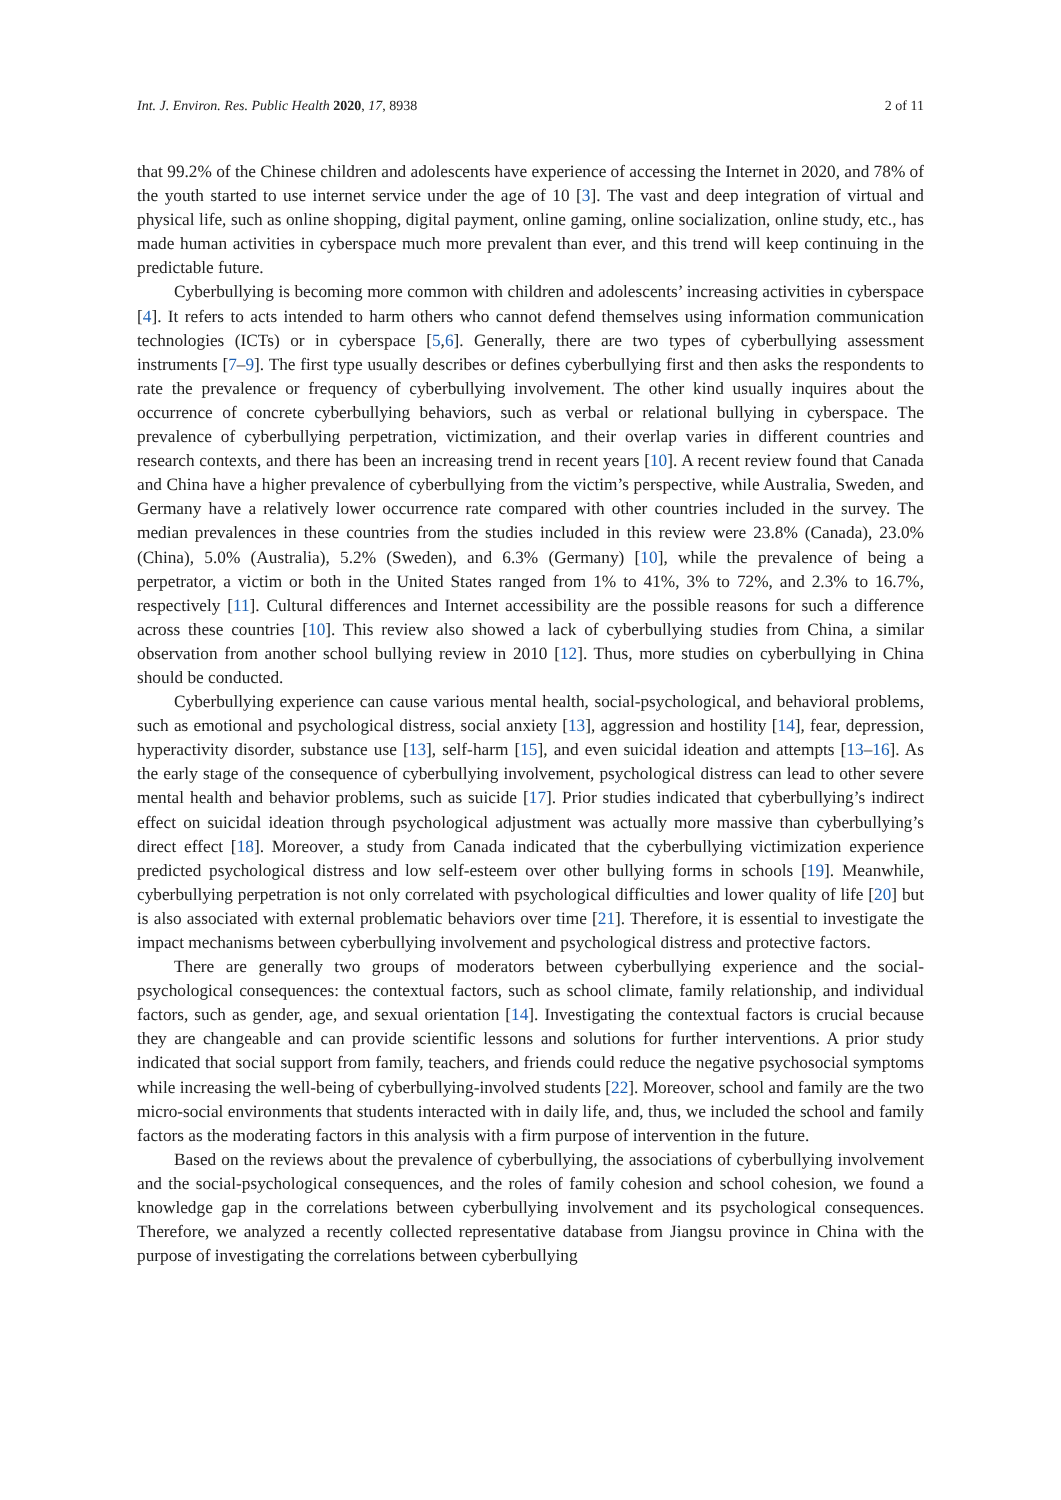Int. J. Environ. Res. Public Health 2020, 17, 8938 2 of 11
that 99.2% of the Chinese children and adolescents have experience of accessing the Internet in 2020, and 78% of the youth started to use internet service under the age of 10 [3]. The vast and deep integration of virtual and physical life, such as online shopping, digital payment, online gaming, online socialization, online study, etc., has made human activities in cyberspace much more prevalent than ever, and this trend will keep continuing in the predictable future.
Cyberbullying is becoming more common with children and adolescents’ increasing activities in cyberspace [4]. It refers to acts intended to harm others who cannot defend themselves using information communication technologies (ICTs) or in cyberspace [5,6]. Generally, there are two types of cyberbullying assessment instruments [7–9]. The first type usually describes or defines cyberbullying first and then asks the respondents to rate the prevalence or frequency of cyberbullying involvement. The other kind usually inquires about the occurrence of concrete cyberbullying behaviors, such as verbal or relational bullying in cyberspace. The prevalence of cyberbullying perpetration, victimization, and their overlap varies in different countries and research contexts, and there has been an increasing trend in recent years [10]. A recent review found that Canada and China have a higher prevalence of cyberbullying from the victim’s perspective, while Australia, Sweden, and Germany have a relatively lower occurrence rate compared with other countries included in the survey. The median prevalences in these countries from the studies included in this review were 23.8% (Canada), 23.0% (China), 5.0% (Australia), 5.2% (Sweden), and 6.3% (Germany) [10], while the prevalence of being a perpetrator, a victim or both in the United States ranged from 1% to 41%, 3% to 72%, and 2.3% to 16.7%, respectively [11]. Cultural differences and Internet accessibility are the possible reasons for such a difference across these countries [10]. This review also showed a lack of cyberbullying studies from China, a similar observation from another school bullying review in 2010 [12]. Thus, more studies on cyberbullying in China should be conducted.
Cyberbullying experience can cause various mental health, social-psychological, and behavioral problems, such as emotional and psychological distress, social anxiety [13], aggression and hostility [14], fear, depression, hyperactivity disorder, substance use [13], self-harm [15], and even suicidal ideation and attempts [13–16]. As the early stage of the consequence of cyberbullying involvement, psychological distress can lead to other severe mental health and behavior problems, such as suicide [17]. Prior studies indicated that cyberbullying’s indirect effect on suicidal ideation through psychological adjustment was actually more massive than cyberbullying’s direct effect [18]. Moreover, a study from Canada indicated that the cyberbullying victimization experience predicted psychological distress and low self-esteem over other bullying forms in schools [19]. Meanwhile, cyberbullying perpetration is not only correlated with psychological difficulties and lower quality of life [20] but is also associated with external problematic behaviors over time [21]. Therefore, it is essential to investigate the impact mechanisms between cyberbullying involvement and psychological distress and protective factors.
There are generally two groups of moderators between cyberbullying experience and the social-psychological consequences: the contextual factors, such as school climate, family relationship, and individual factors, such as gender, age, and sexual orientation [14]. Investigating the contextual factors is crucial because they are changeable and can provide scientific lessons and solutions for further interventions. A prior study indicated that social support from family, teachers, and friends could reduce the negative psychosocial symptoms while increasing the well-being of cyberbullying-involved students [22]. Moreover, school and family are the two micro-social environments that students interacted with in daily life, and, thus, we included the school and family factors as the moderating factors in this analysis with a firm purpose of intervention in the future.
Based on the reviews about the prevalence of cyberbullying, the associations of cyberbullying involvement and the social-psychological consequences, and the roles of family cohesion and school cohesion, we found a knowledge gap in the correlations between cyberbullying involvement and its psychological consequences. Therefore, we analyzed a recently collected representative database from Jiangsu province in China with the purpose of investigating the correlations between cyberbullying